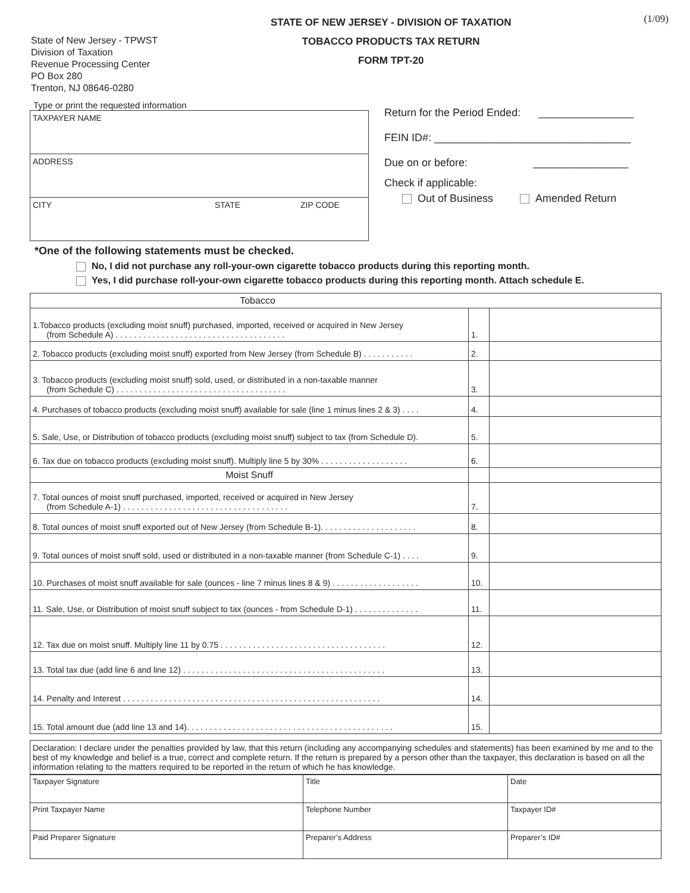State of New Jersey - TPWST
Division of Taxation
Revenue Processing Center
PO Box 280
Trenton, NJ 08646-0280
STATE OF NEW JERSEY - DIVISION OF TAXATION
TOBACCO PRODUCTS TAX RETURN
FORM TPT-20
(1/09)
Type or print the requested information
TAXPAYER NAME
ADDRESS
CITY STATE ZIP CODE
Return for the Period Ended: ________________
FEIN ID#: _________________________________
Due on or before: ________________
Check if applicable:
Out of Business Amended Return
*One of the following statements must be checked.
No, I did not purchase any roll-your-own cigarette tobacco products during this reporting month.
Yes, I did purchase roll-your-own cigarette tobacco products during this reporting month. Attach schedule E.
| Tobacco | | |
| 1.Tobacco products (excluding moist snuff) purchased, imported, received or acquired in New Jersey (from Schedule A) . . . . . . . . . . . . . . . . . . . . . . . . . . . . . . . . . . . . . | 1. | |
| 2. Tobacco products (excluding moist snuff) exported from New Jersey (from Schedule B) . . . . . . . . . . . | 2. | |
| 3. Tobacco products (excluding moist snuff) sold, used, or distributed in a non-taxable manner (from Schedule C) . . . . . . . . . . . . . . . . . . . . . . . . . . . . . . . . . . . . . | 3. | |
| 4. Purchases of tobacco products (excluding moist snuff) available for sale (line 1 minus lines 2 & 3) . . . . | 4. | |
| 5. Sale, Use, or Distribution of tobacco products (excluding moist snuff) subject to tax (from Schedule D). | 5. | |
| 6. Tax due on tobacco products (excluding moist snuff). Multiply line 5 by 30% . . . . . . . . . . . . . . . . . . . | 6. | |
| Moist Snuff | | |
| 7. Total ounces of moist snuff purchased, imported, received or acquired in New Jersey (from Schedule A-1) . . . . . . . . . . . . . . . . . . . . . . . . . . . . . . . . . . . . | 7. | |
| 8. Total ounces of moist snuff exported out of New Jersey (from Schedule B-1). . . . . . . . . . . . . . . . . . . . . | 8. | |
| 9. Total ounces of moist snuff sold, used or distributed in a non-taxable manner (from Schedule C-1) . . . . | 9. | |
| 10. Purchases of moist snuff available for sale (ounces - line 7 minus lines 8 & 9) . . . . . . . . . . . . . . . . . . . | 10. | |
| 11. Sale, Use, or Distribution of moist snuff subject to tax (ounces - from Schedule D-1) . . . . . . . . . . . . . . | 11. | |
| 12. Tax due on moist snuff. Multiply line 11 by 0.75 . . . . . . . . . . . . . . . . . . . . . . . . . . . . . . . . . . . . | 12. | |
| 13. Total tax due (add line 6 and line 12) . . . . . . . . . . . . . . . . . . . . . . . . . . . . . . . . . . . . . . . . . . . . | 13. | |
| 14. Penalty and Interest . . . . . . . . . . . . . . . . . . . . . . . . . . . . . . . . . . . . . . . . . . . . . . . . . . . . . . . . | 14. | |
| 15. Total amount due (add line 13 and 14). . . . . . . . . . . . . . . . . . . . . . . . . . . . . . . . . . . . . . . . . . . . . | 15. | |
Declaration: I declare under the penalties provided by law, that this return (including any accompanying schedules and statements) has been examined by me and to the best of my knowledge and belief is a true, correct and complete return. If the return is prepared by a person other than the taxpayer, this declaration is based on all the information relating to the matters required to be reported in the return of which he has knowledge.
| Taxpayer Signature | Title | Date |
| Print Taxpayer Name | Telephone Number | Taxpayer ID# |
| Paid Preparer Signature | Preparer’s Address | Preparer’s ID# |